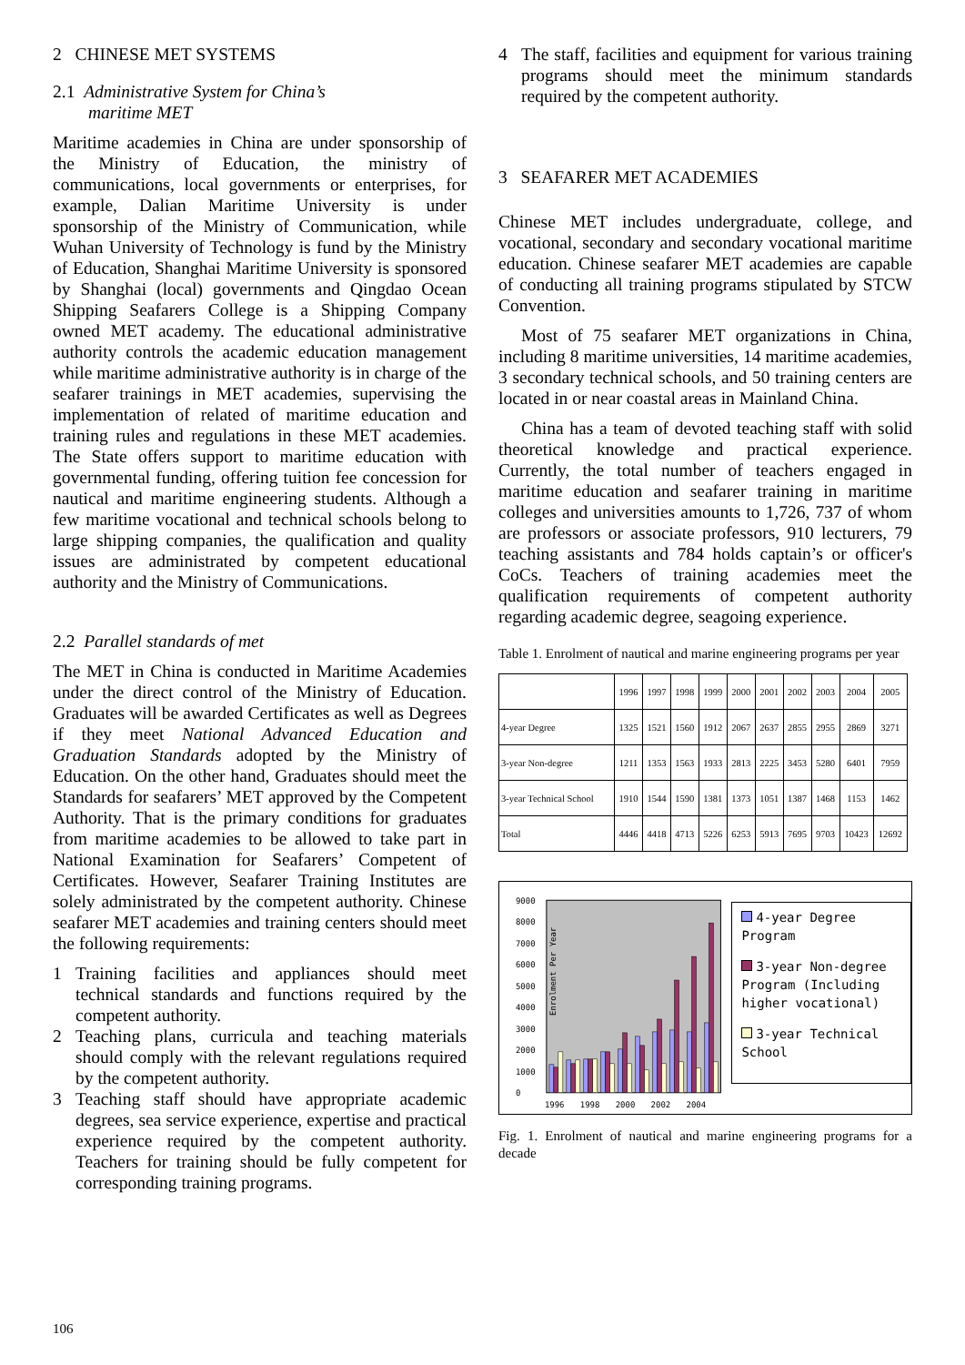2 CHINESE MET SYSTEMS
2.1 Administrative System for China’s
maritime MET
Maritime academies in China are under sponsorship of the Ministry of Education, the ministry of communications, local governments or enterprises, for example, Dalian Maritime University is under sponsorship of the Ministry of Communication, while Wuhan University of Technology is fund by the Ministry of Education, Shanghai Maritime University is sponsored by Shanghai (local) governments and Qingdao Ocean Shipping Seafarers College is a Shipping Company owned MET academy. The educational administrative authority controls the academic education management while maritime administrative authority is in charge of the seafarer trainings in MET academies, supervising the implementation of related of maritime education and training rules and regulations in these MET academies. The State offers support to maritime education with governmental funding, offering tuition fee concession for nautical and maritime engineering students. Although a few maritime vocational and technical schools belong to large shipping companies, the qualification and quality issues are administrated by competent educational authority and the Ministry of Communications.
2.2 Parallel standards of met
The MET in China is conducted in Maritime Academies under the direct control of the Ministry of Education. Graduates will be awarded Certificates as well as Degrees if they meet National Advanced Education and Graduation Standards adopted by the Ministry of Education. On the other hand, Graduates should meet the Standards for seafarers’ MET approved by the Competent Authority. That is the primary conditions for graduates from maritime academies to be allowed to take part in National Examination for Seafarers’ Competent of Certificates. However, Seafarer Training Institutes are solely administrated by the competent authority. Chinese seafarer MET academies and training centers should meet the following requirements:
1 Training facilities and appliances should meet technical standards and functions required by the competent authority.
2 Teaching plans, curricula and teaching materials should comply with the relevant regulations required by the competent authority.
3 Teaching staff should have appropriate academic degrees, sea service experience, expertise and practical experience required by the competent authority. Teachers for training should be fully competent for corresponding training programs.
4 The staff, facilities and equipment for various training programs should meet the minimum standards required by the competent authority.
3 SEAFARER MET ACADEMIES
Chinese MET includes undergraduate, college, and vocational, secondary and secondary vocational maritime education. Chinese seafarer MET academies are capable of conducting all training programs stipulated by STCW Convention.
Most of 75 seafarer MET organizations in China, including 8 maritime universities, 14 maritime academies, 3 secondary technical schools, and 50 training centers are located in or near coastal areas in Mainland China.
China has a team of devoted teaching staff with solid theoretical knowledge and practical experience. Currently, the total number of teachers engaged in maritime education and seafarer training in maritime colleges and universities amounts to 1,726, 737 of whom are professors or associate professors, 910 lecturers, 79 teaching assistants and 784 holds captain’s or officer's CoCs. Teachers of training academies meet the qualification requirements of competent authority regarding academic degree, seagoing experience.
Table 1. Enrolment of nautical and marine engineering programs per year
| | 1996 | 1997 | 1998 | 1999 | 2000 | 2001 | 2002 | 2003 | 2004 | 2005 |
| 4-year Degree | 1325 | 1521 | 1560 | 1912 | 2067 | 2637 | 2855 | 2955 | 2869 | 3271 |
| 3-year Non-degree | 1211 | 1353 | 1563 | 1933 | 2813 | 2225 | 3453 | 5280 | 6401 | 7959 |
| 3-year Technical School | 1910 | 1544 | 1590 | 1381 | 1373 | 1051 | 1387 | 1468 | 1153 | 1462 |
| Total | 4446 | 4418 | 4713 | 5226 | 6253 | 5913 | 7695 | 9703 | 10423 | 12692 |
Enrolment Per Year
0
1000
2000
3000
4000
5000
6000
7000
8000
9000
1996
1998
2000
2002
2004
4-year Degree Program
3-year Non-degree Program (Including higher vocational)
3-year Technical School
Fig. 1. Enrolment of nautical and marine engineering programs for a decade
106